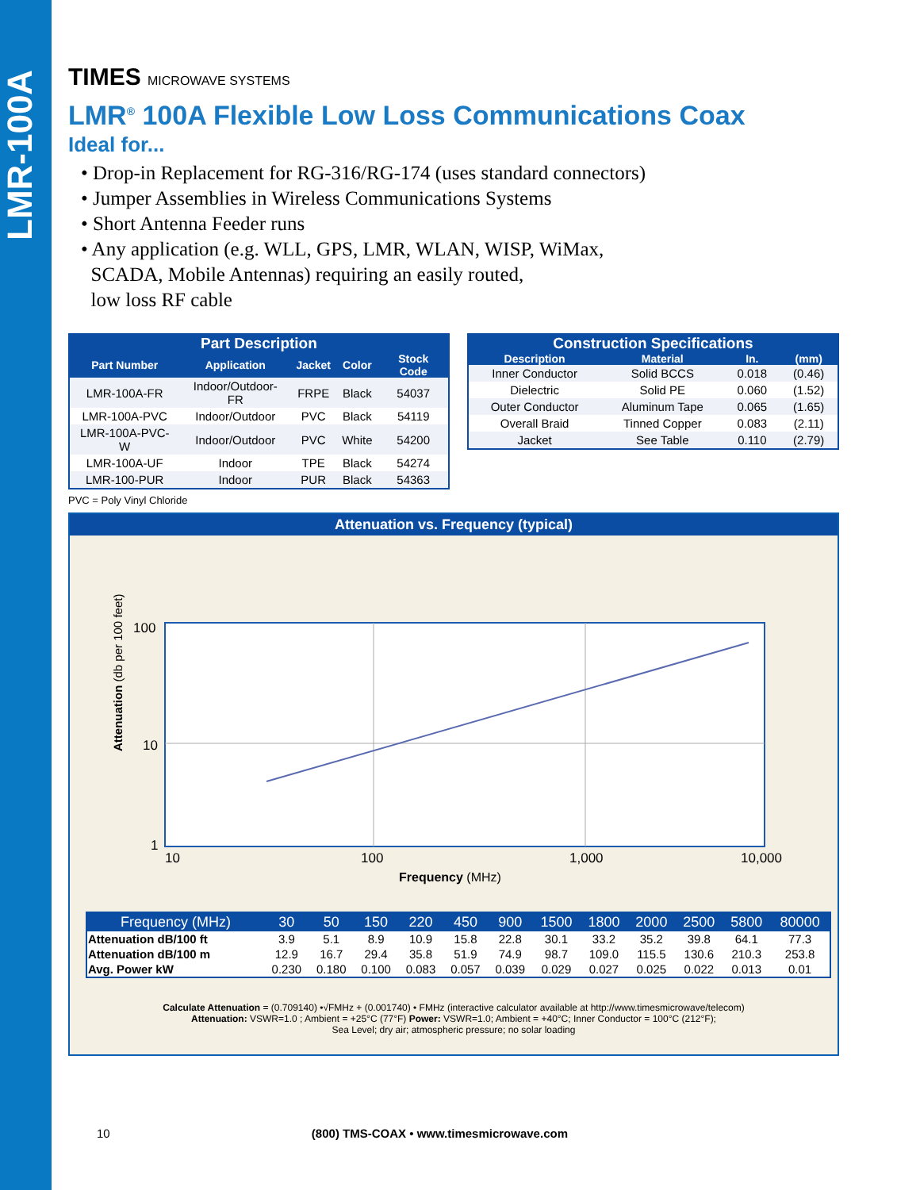LMR-100A
TIMES MICROWAVE SYSTEMS
LMR<sup>®</sup> 100A Flexible Low Loss Communications Coax
Ideal for...
• Drop-in Replacement for RG-316/RG-174 (uses standard connectors)
• Jumper Assemblies in Wireless Communications Systems
• Short Antenna Feeder runs
• Any application (e.g. WLL, GPS, LMR, WLAN, WISP, WiMax,
SCADA, Mobile Antennas) requiring an easily routed,
low loss RF cable
| Part Description | | | | |
| --- | --- | --- | --- | --- |
| Part Number | Application | Jacket | Color | Stock Code |
| LMR-100A-FR | Indoor/Outdoor-FR | FRPE | Black | 54037 |
| LMR-100A-PVC | Indoor/Outdoor | PVC | Black | 54119 |
| LMR-100A-PVC-W | Indoor/Outdoor | PVC | White | 54200 |
| LMR-100A-UF | Indoor | TPE | Black | 54274 |
| LMR-100-PUR | Indoor | PUR | Black | 54363 |
PVC = Poly Vinyl Chloride
| Construction Specifications | | | |
| --- | --- | --- | --- |
| Description | Material | In. | (mm) |
| Inner Conductor | Solid BCCS | 0.018 | (0.46) |
| Dielectric | Solid PE | 0.060 | (1.52) |
| Outer Conductor | Aluminum Tape | 0.065 | (1.65) |
| Overall Braid | Tinned Copper | 0.083 | (2.11) |
| Jacket | See Table | 0.110 | (2.79) |
Attenuation vs. Frequency (typical)
100
10
1
10
100
1,000
10,000
Frequency (MHz)
Attenuation (db per 100 feet)
| Frequency (MHz) | 30 | 50 | 150 | 220 | 450 | 900 | 1500 | 1800 | 2000 | 2500 | 5800 | 80000 |
| --- | --- | --- | --- | --- | --- | --- | --- | --- | --- | --- | --- | --- |
| Attenuation dB/100 ft | 3.9 | 5.1 | 8.9 | 10.9 | 15.8 | 22.8 | 30.1 | 33.2 | 35.2 | 39.8 | 64.1 | 77.3 |
| Attenuation dB/100 m | 12.9 | 16.7 | 29.4 | 35.8 | 51.9 | 74.9 | 98.7 | 109.0 | 115.5 | 130.6 | 210.3 | 253.8 |
| Avg. Power kW | 0.230 | 0.180 | 0.100 | 0.083 | 0.057 | 0.039 | 0.029 | 0.027 | 0.025 | 0.022 | 0.013 | 0.01 |
Calculate Attenuation = (0.709140) •√FMHz + (0.001740) • FMHz (interactive calculator available at http://www.timesmicrowave/telecom)
Attenuation: VSWR=1.0 ; Ambient = +25°C (77°F) Power: VSWR=1.0; Ambient = +40°C; Inner Conductor = 100°C (212°F);
Sea Level; dry air; atmospheric pressure; no solar loading
10 (800) TMS-COAX • www.timesmicrowave.com